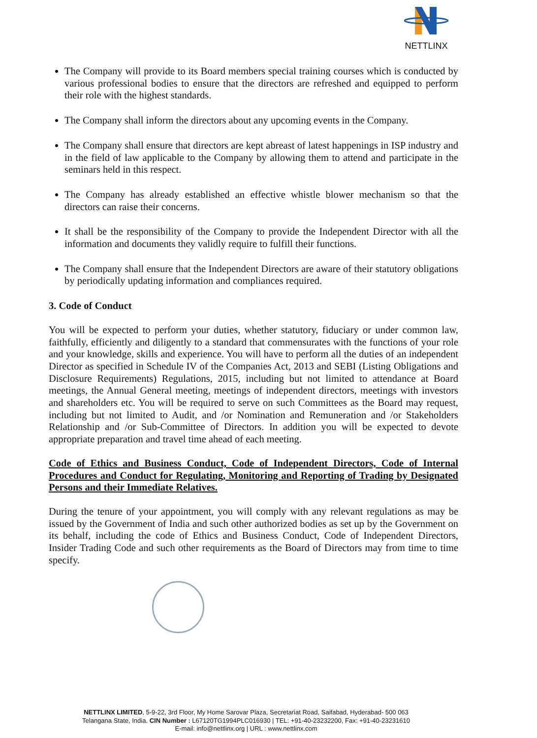NETTLINX
The Company will provide to its Board members special training courses which is conducted by various professional bodies to ensure that the directors are refreshed and equipped to perform their role with the highest standards.
The Company shall inform the directors about any upcoming events in the Company.
The Company shall ensure that directors are kept abreast of latest happenings in ISP industry and in the field of law applicable to the Company by allowing them to attend and participate in the seminars held in this respect.
The Company has already established an effective whistle blower mechanism so that the directors can raise their concerns.
It shall be the responsibility of the Company to provide the Independent Director with all the information and documents they validly require to fulfill their functions.
The Company shall ensure that the Independent Directors are aware of their statutory obligations by periodically updating information and compliances required.
3. Code of Conduct
You will be expected to perform your duties, whether statutory, fiduciary or under common law, faithfully, efficiently and diligently to a standard that commensurates with the functions of your role and your knowledge, skills and experience. You will have to perform all the duties of an independent Director as specified in Schedule IV of the Companies Act, 2013 and SEBI (Listing Obligations and Disclosure Requirements) Regulations, 2015, including but not limited to attendance at Board meetings, the Annual General meeting, meetings of independent directors, meetings with investors and shareholders etc. You will be required to serve on such Committees as the Board may request, including but not limited to Audit, and /or Nomination and Remuneration and /or Stakeholders Relationship and /or Sub-Committee of Directors. In addition you will be expected to devote appropriate preparation and travel time ahead of each meeting.
Code of Ethics and Business Conduct, Code of Independent Directors, Code of Internal Procedures and Conduct for Regulating, Monitoring and Reporting of Trading by Designated Persons and their Immediate Relatives.
During the tenure of your appointment, you will comply with any relevant regulations as may be issued by the Government of India and such other authorized bodies as set up by the Government on its behalf, including the code of Ethics and Business Conduct, Code of Independent Directors, Insider Trading Code and such other requirements as the Board of Directors may from time to time specify.
NETTLINX LIMITED, 5-9-22, 3rd Floor, My Home Sarovar Plaza, Secretariat Road, Saifabad, Hyderabad- 500 063
Telangana State, India. CIN Number : L67120TG1994PLC016930 | TEL: +91-40-23232200, Fax: +91-40-23231610
E-mail: info@nettlinx.org | URL : www.nettlinx.com